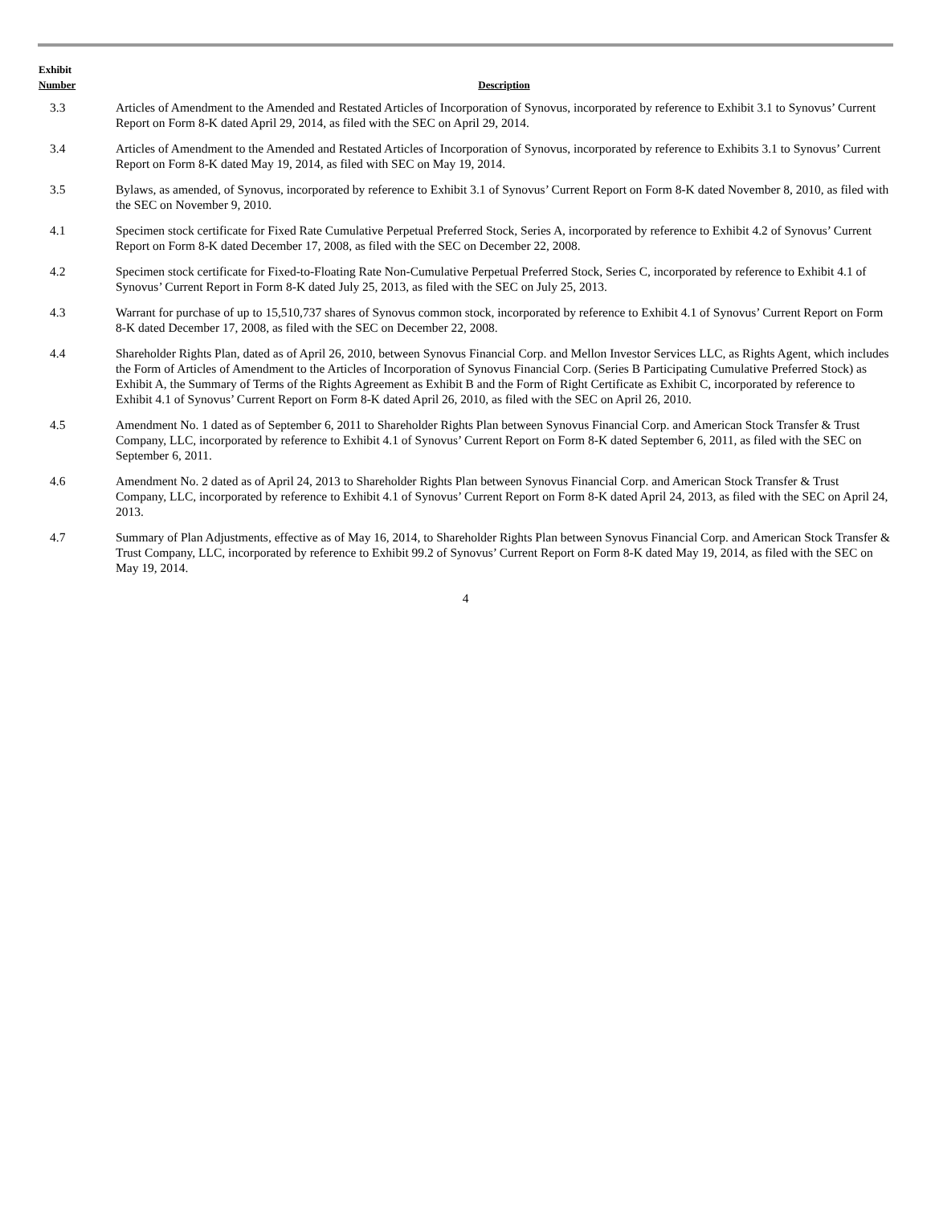| Exhibit Number | Description |
| --- | --- |
| 3.3 | Articles of Amendment to the Amended and Restated Articles of Incorporation of Synovus, incorporated by reference to Exhibit 3.1 to Synovus’ Current Report on Form 8-K dated April 29, 2014, as filed with the SEC on April 29, 2014. |
| 3.4 | Articles of Amendment to the Amended and Restated Articles of Incorporation of Synovus, incorporated by reference to Exhibits 3.1 to Synovus’ Current Report on Form 8-K dated May 19, 2014, as filed with SEC on May 19, 2014. |
| 3.5 | Bylaws, as amended, of Synovus, incorporated by reference to Exhibit 3.1 of Synovus’ Current Report on Form 8-K dated November 8, 2010, as filed with the SEC on November 9, 2010. |
| 4.1 | Specimen stock certificate for Fixed Rate Cumulative Perpetual Preferred Stock, Series A, incorporated by reference to Exhibit 4.2 of Synovus’ Current Report on Form 8-K dated December 17, 2008, as filed with the SEC on December 22, 2008. |
| 4.2 | Specimen stock certificate for Fixed-to-Floating Rate Non-Cumulative Perpetual Preferred Stock, Series C, incorporated by reference to Exhibit 4.1 of Synovus’ Current Report in Form 8-K dated July 25, 2013, as filed with the SEC on July 25, 2013. |
| 4.3 | Warrant for purchase of up to 15,510,737 shares of Synovus common stock, incorporated by reference to Exhibit 4.1 of Synovus’ Current Report on Form 8-K dated December 17, 2008, as filed with the SEC on December 22, 2008. |
| 4.4 | Shareholder Rights Plan, dated as of April 26, 2010, between Synovus Financial Corp. and Mellon Investor Services LLC, as Rights Agent, which includes the Form of Articles of Amendment to the Articles of Incorporation of Synovus Financial Corp. (Series B Participating Cumulative Preferred Stock) as Exhibit A, the Summary of Terms of the Rights Agreement as Exhibit B and the Form of Right Certificate as Exhibit C, incorporated by reference to Exhibit 4.1 of Synovus’ Current Report on Form 8-K dated April 26, 2010, as filed with the SEC on April 26, 2010. |
| 4.5 | Amendment No. 1 dated as of September 6, 2011 to Shareholder Rights Plan between Synovus Financial Corp. and American Stock Transfer & Trust Company, LLC, incorporated by reference to Exhibit 4.1 of Synovus’ Current Report on Form 8-K dated September 6, 2011, as filed with the SEC on September 6, 2011. |
| 4.6 | Amendment No. 2 dated as of April 24, 2013 to Shareholder Rights Plan between Synovus Financial Corp. and American Stock Transfer & Trust Company, LLC, incorporated by reference to Exhibit 4.1 of Synovus’ Current Report on Form 8-K dated April 24, 2013, as filed with the SEC on April 24, 2013. |
| 4.7 | Summary of Plan Adjustments, effective as of May 16, 2014, to Shareholder Rights Plan between Synovus Financial Corp. and American Stock Transfer & Trust Company, LLC, incorporated by reference to Exhibit 99.2 of Synovus’ Current Report on Form 8-K dated May 19, 2014, as filed with the SEC on May 19, 2014. |
4